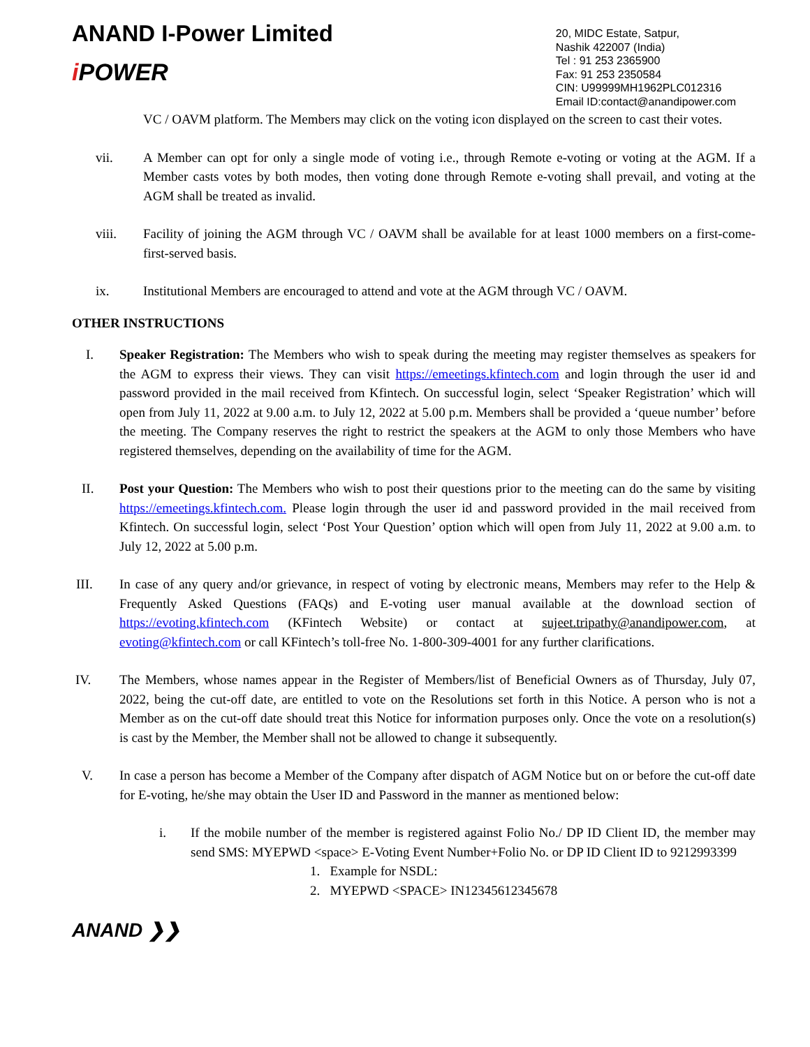ANAND I-Power Limited
i POWER
20, MIDC Estate, Satpur,
Nashik 422007 (India)
Tel : 91 253 2365900
Fax: 91 253 2350584
CIN: U99999MH1962PLC012316
Email ID:contact@anandipower.com
VC / OAVM platform. The Members may click on the voting icon displayed on the screen to cast their votes.
vii. A Member can opt for only a single mode of voting i.e., through Remote e-voting or voting at the AGM. If a Member casts votes by both modes, then voting done through Remote e-voting shall prevail, and voting at the AGM shall be treated as invalid.
viii. Facility of joining the AGM through VC / OAVM shall be available for at least 1000 members on a first-come-first-served basis.
ix. Institutional Members are encouraged to attend and vote at the AGM through VC / OAVM.
OTHER INSTRUCTIONS
I. Speaker Registration: The Members who wish to speak during the meeting may register themselves as speakers for the AGM to express their views. They can visit https://emeetings.kfintech.com and login through the user id and password provided in the mail received from Kfintech. On successful login, select ‘Speaker Registration’ which will open from July 11, 2022 at 9.00 a.m. to July 12, 2022 at 5.00 p.m. Members shall be provided a ‘queue number’ before the meeting. The Company reserves the right to restrict the speakers at the AGM to only those Members who have registered themselves, depending on the availability of time for the AGM.
II. Post your Question: The Members who wish to post their questions prior to the meeting can do the same by visiting https://emeetings.kfintech.com. Please login through the user id and password provided in the mail received from Kfintech. On successful login, select ‘Post Your Question’ option which will open from July 11, 2022 at 9.00 a.m. to July 12, 2022 at 5.00 p.m.
III. In case of any query and/or grievance, in respect of voting by electronic means, Members may refer to the Help & Frequently Asked Questions (FAQs) and E-voting user manual available at the download section of https://evoting.kfintech.com (KFintech Website) or contact at sujeet.tripathy@anandipower.com, at evoting@kfintech.com or call KFintech’s toll-free No. 1-800-309-4001 for any further clarifications.
IV. The Members, whose names appear in the Register of Members/list of Beneficial Owners as of Thursday, July 07, 2022, being the cut-off date, are entitled to vote on the Resolutions set forth in this Notice. A person who is not a Member as on the cut-off date should treat this Notice for information purposes only. Once the vote on a resolution(s) is cast by the Member, the Member shall not be allowed to change it subsequently.
V. In case a person has become a Member of the Company after dispatch of AGM Notice but on or before the cut-off date for E-voting, he/she may obtain the User ID and Password in the manner as mentioned below:
i. If the mobile number of the member is registered against Folio No./ DP ID Client ID, the member may send SMS: MYEPWD <space> E-Voting Event Number+Folio No. or DP ID Client ID to 9212993399
1. Example for NSDL:
2. MYEPWD <SPACE> IN12345612345678
ANAND ❯❯